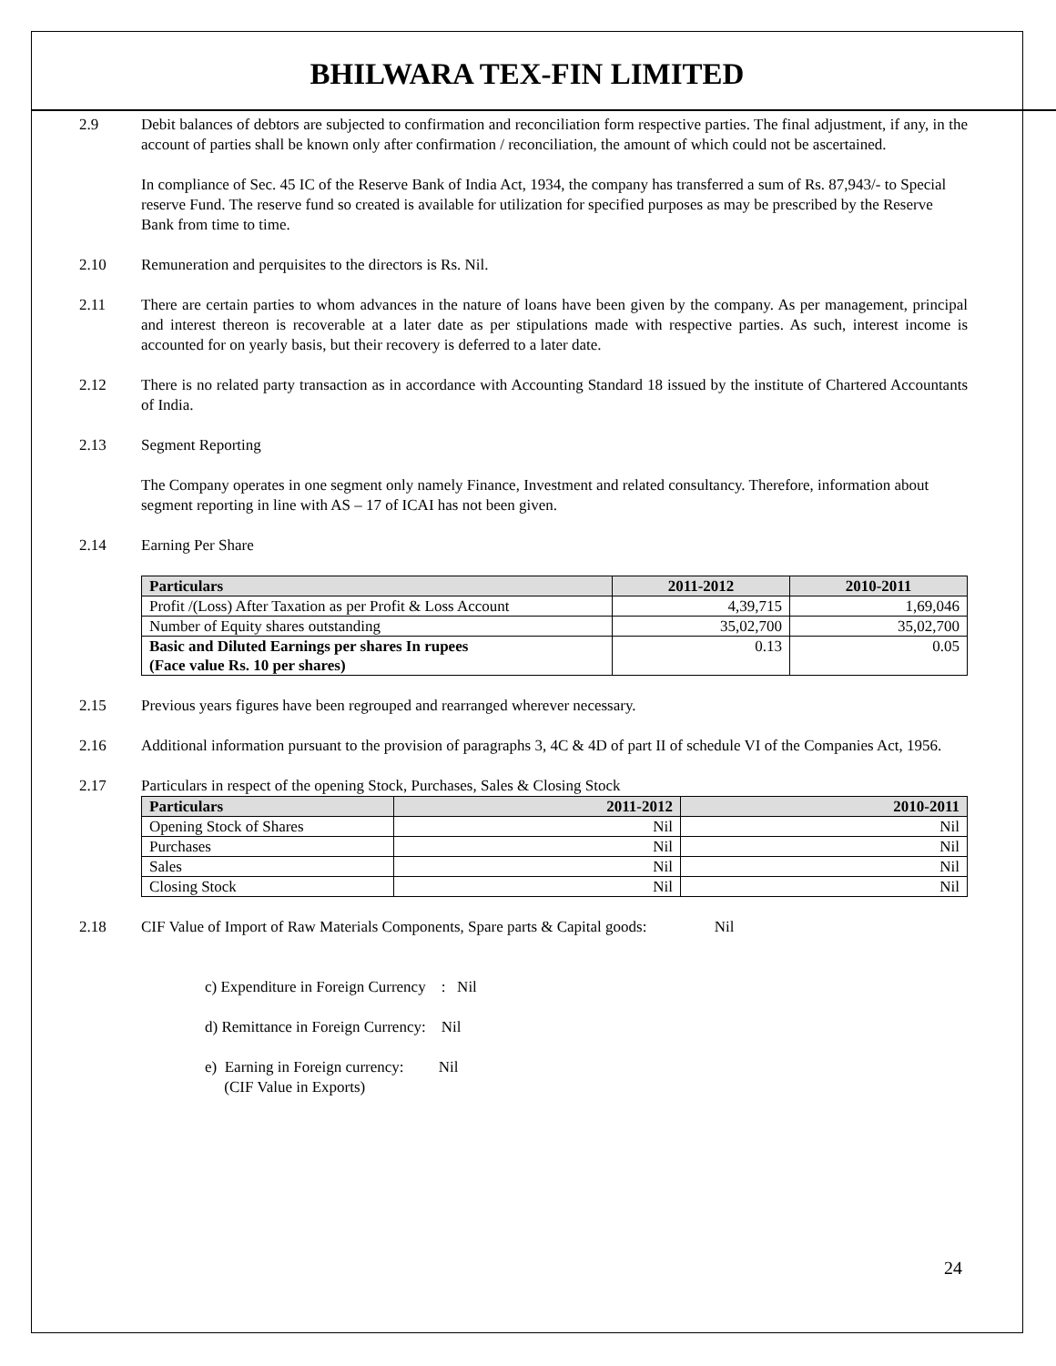BHILWARA TEX-FIN LIMITED
2.9 Debit balances of debtors are subjected to confirmation and reconciliation form respective parties. The final adjustment, if any, in the account of parties shall be known only after confirmation / reconciliation, the amount of which could not be ascertained.
In compliance of Sec. 45 IC of the Reserve Bank of India Act, 1934, the company has transferred a sum of Rs. 87,943/- to Special reserve Fund. The reserve fund so created is available for utilization for specified purposes as may be prescribed by the Reserve Bank from time to time.
2.10 Remuneration and perquisites to the directors is Rs. Nil.
2.11 There are certain parties to whom advances in the nature of loans have been given by the company. As per management, principal and interest thereon is recoverable at a later date as per stipulations made with respective parties. As such, interest income is accounted for on yearly basis, but their recovery is deferred to a later date.
2.12 There is no related party transaction as in accordance with Accounting Standard 18 issued by the institute of Chartered Accountants of India.
2.13 Segment Reporting
The Company operates in one segment only namely Finance, Investment and related consultancy. Therefore, information about segment reporting in line with AS – 17 of ICAI has not been given.
2.14 Earning Per Share
| Particulars | 2011-2012 | 2010-2011 |
| --- | --- | --- |
| Profit /(Loss) After Taxation as per Profit & Loss Account | 4,39,715 | 1,69,046 |
| Number of Equity shares outstanding | 35,02,700 | 35,02,700 |
| Basic and Diluted Earnings per shares In rupees (Face value Rs. 10 per shares) | 0.13 | 0.05 |
2.15 Previous years figures have been regrouped and rearranged wherever necessary.
2.16 Additional information pursuant to the provision of paragraphs 3, 4C & 4D of part II of schedule VI of the Companies Act, 1956.
2.17 Particulars in respect of the opening Stock, Purchases, Sales & Closing Stock
| Particulars | 2011-2012 | 2010-2011 |
| --- | --- | --- |
| Opening Stock of Shares | Nil | Nil |
| Purchases | Nil | Nil |
| Sales | Nil | Nil |
| Closing Stock | Nil | Nil |
2.18 CIF Value of Import of Raw Materials Components, Spare parts & Capital goods: Nil
c) Expenditure in Foreign Currency : Nil
d) Remittance in Foreign Currency: Nil
e) Earning in Foreign currency: Nil
(CIF Value in Exports)
24